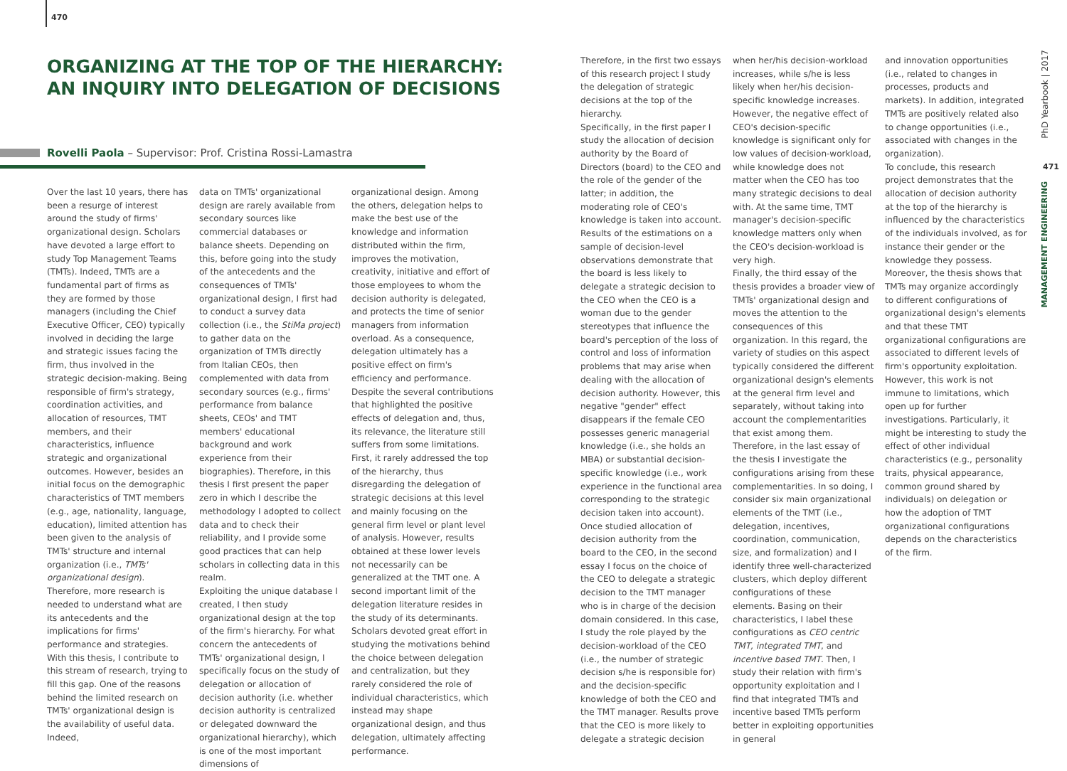470
ORGANIZING AT THE TOP OF THE HIERARCHY:
AN INQUIRY INTO DELEGATION OF DECISIONS
Rovelli Paola – Supervisor: Prof. Cristina Rossi-Lamastra
Over the last 10 years, there has been a resurge of interest around the study of firms' organizational design. Scholars have devoted a large effort to study Top Management Teams (TMTs). Indeed, TMTs are a fundamental part of firms as they are formed by those managers (including the Chief Executive Officer, CEO) typically involved in deciding the large and strategic issues facing the firm, thus involved in the strategic decision-making. Being responsible of firm's strategy, coordination activities, and allocation of resources, TMT members, and their characteristics, influence strategic and organizational outcomes. However, besides an initial focus on the demographic characteristics of TMT members (e.g., age, nationality, language, education), limited attention has been given to the analysis of TMTs' structure and internal organization (i.e., TMTs' organizational design).
Therefore, more research is needed to understand what are its antecedents and the implications for firms' performance and strategies. With this thesis, I contribute to this stream of research, trying to fill this gap. One of the reasons behind the limited research on TMTs' organizational design is the availability of useful data. Indeed,
data on TMTs' organizational design are rarely available from secondary sources like commercial databases or balance sheets. Depending on this, before going into the study of the antecedents and the consequences of TMTs' organizational design, I first had to conduct a survey data collection (i.e., the StiMa project) to gather data on the organization of TMTs directly from Italian CEOs, then complemented with data from secondary sources (e.g., firms' performance from balance sheets, CEOs' and TMT members' educational background and work experience from their biographies). Therefore, in this thesis I first present the paper zero in which I describe the methodology I adopted to collect data and to check their reliability, and I provide some good practices that can help scholars in collecting data in this realm.
Exploiting the unique database I created, I then study organizational design at the top of the firm's hierarchy. For what concern the antecedents of TMTs' organizational design, I specifically focus on the study of delegation or allocation of decision authority (i.e. whether decision authority is centralized or delegated downward the organizational hierarchy), which is one of the most important dimensions of
organizational design. Among the others, delegation helps to make the best use of the knowledge and information distributed within the firm, improves the motivation, creativity, initiative and effort of those employees to whom the decision authority is delegated, and protects the time of senior managers from information overload. As a consequence, delegation ultimately has a positive effect on firm's efficiency and performance. Despite the several contributions that highlighted the positive effects of delegation and, thus, its relevance, the literature still suffers from some limitations. First, it rarely addressed the top of the hierarchy, thus disregarding the delegation of strategic decisions at this level and mainly focusing on the general firm level or plant level of analysis. However, results obtained at these lower levels not necessarily can be generalized at the TMT one. A second important limit of the delegation literature resides in the study of its determinants. Scholars devoted great effort in studying the motivations behind the choice between delegation and centralization, but they rarely considered the role of individual characteristics, which instead may shape organizational design, and thus delegation, ultimately affecting performance.
Therefore, in the first two essays of this research project I study the delegation of strategic decisions at the top of the hierarchy.
Specifically, in the first paper I study the allocation of decision authority by the Board of Directors (board) to the CEO and the role of the gender of the latter; in addition, the moderating role of CEO's knowledge is taken into account. Results of the estimations on a sample of decision-level observations demonstrate that the board is less likely to delegate a strategic decision to the CEO when the CEO is a woman due to the gender stereotypes that influence the board's perception of the loss of control and loss of information problems that may arise when dealing with the allocation of decision authority. However, this negative "gender" effect disappears if the female CEO possesses generic managerial knowledge (i.e., she holds an MBA) or substantial decision-specific knowledge (i.e., work experience in the functional area corresponding to the strategic decision taken into account).
Once studied allocation of decision authority from the board to the CEO, in the second essay I focus on the choice of the CEO to delegate a strategic decision to the TMT manager who is in charge of the decision domain considered. In this case, I study the role played by the decision-workload of the CEO (i.e., the number of strategic decision s/he is responsible for) and the decision-specific knowledge of both the CEO and the TMT manager. Results prove that the CEO is more likely to delegate a strategic decision
when her/his decision-workload increases, while s/he is less likely when her/his decision-specific knowledge increases. However, the negative effect of CEO's decision-specific knowledge is significant only for low values of decision-workload, while knowledge does not matter when the CEO has too many strategic decisions to deal with. At the same time, TMT manager's decision-specific knowledge matters only when the CEO's decision-workload is very high.
Finally, the third essay of the thesis provides a broader view of TMTs' organizational design and moves the attention to the consequences of this organization. In this regard, the variety of studies on this aspect typically considered the different organizational design's elements at the general firm level and separately, without taking into account the complementarities that exist among them. Therefore, in the last essay of the thesis I investigate the configurations arising from these complementarities. In so doing, I consider six main organizational elements of the TMT (i.e., delegation, incentives, coordination, communication, size, and formalization) and I identify three well-characterized clusters, which deploy different configurations of these elements. Basing on their characteristics, I label these configurations as CEO centric TMT, integrated TMT, and incentive based TMT. Then, I study their relation with firm's opportunity exploitation and I find that integrated TMTs and incentive based TMTs perform better in exploiting opportunities in general
and innovation opportunities (i.e., related to changes in processes, products and markets). In addition, integrated TMTs are positively related also to change opportunities (i.e., associated with changes in the organization).
To conclude, this research project demonstrates that the allocation of decision authority at the top of the hierarchy is influenced by the characteristics of the individuals involved, as for instance their gender or the knowledge they possess. Moreover, the thesis shows that TMTs may organize accordingly to different configurations of organizational design's elements and that these TMT organizational configurations are associated to different levels of firm's opportunity exploitation. However, this work is not immune to limitations, which open up for further investigations. Particularly, it might be interesting to study the effect of other individual characteristics (e.g., personality traits, physical appearance, common ground shared by individuals) on delegation or how the adoption of TMT organizational configurations depends on the characteristics of the firm.
PhD Yearbook | 2017
471
MANAGEMENT ENGINEERING